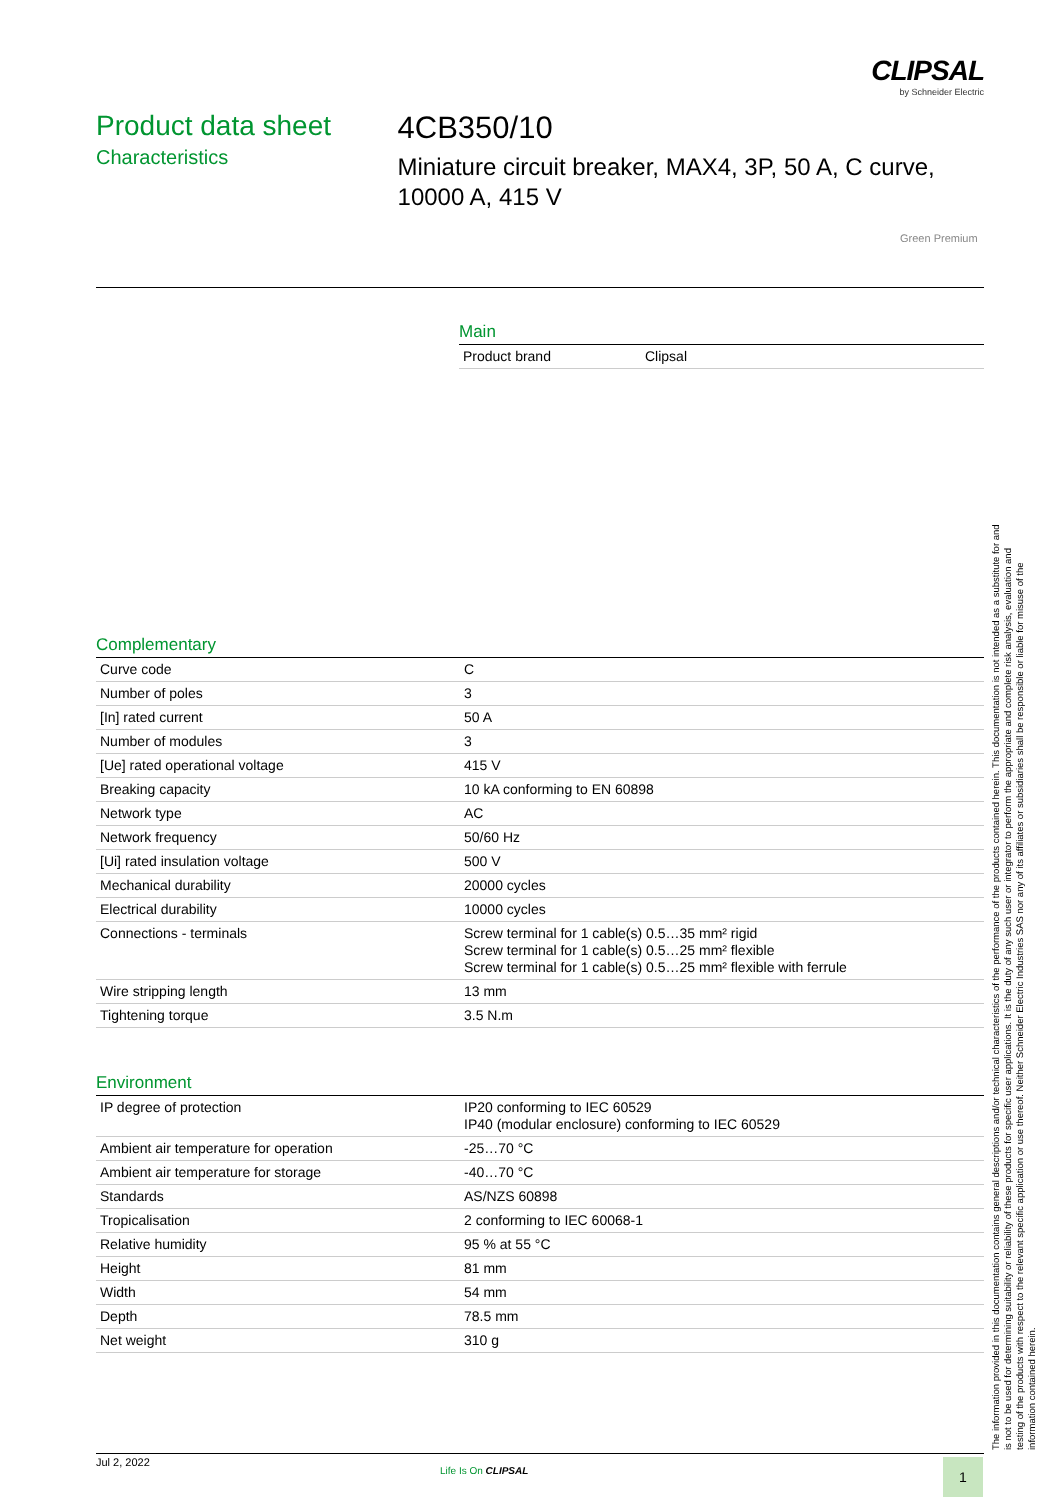CLIPSAL
by Schneider Electric
Product data sheet
Characteristics
4CB350/10
Miniature circuit breaker, MAX4, 3P, 50 A, C curve, 10000 A, 415 V
Green Premium
Main
| Product brand | Clipsal |
Complementary
| Curve code | C |
| Number of poles | 3 |
| [In] rated current | 50 A |
| Number of modules | 3 |
| [Ue] rated operational voltage | 415 V |
| Breaking capacity | 10 kA conforming to EN 60898 |
| Network type | AC |
| Network frequency | 50/60 Hz |
| [Ui] rated insulation voltage | 500 V |
| Mechanical durability | 20000 cycles |
| Electrical durability | 10000 cycles |
| Connections - terminals | Screw terminal for 1 cable(s) 0.5…35 mm² rigid Screw terminal for 1 cable(s) 0.5…25 mm² flexible Screw terminal for 1 cable(s) 0.5…25 mm² flexible with ferrule |
| Wire stripping length | 13 mm |
| Tightening torque | 3.5 N.m |
Environment
| IP degree of protection | IP20 conforming to IEC 60529 IP40 (modular enclosure) conforming to IEC 60529 |
| Ambient air temperature for operation | -25…70 °C |
| Ambient air temperature for storage | -40…70 °C |
| Standards | AS/NZS 60898 |
| Tropicalisation | 2 conforming to IEC 60068-1 |
| Relative humidity | 95 % at 55 °C |
| Height | 81 mm |
| Width | 54 mm |
| Depth | 78.5 mm |
| Net weight | 310 g |
The information provided in this documentation contains general descriptions and/or technical characteristics of the performance of the products contained herein. This documentation is not intended as a substitute for and is not to be used for determining suitability or reliability of these products for specific user applications. It is the duty of any such user or integrator to perform the appropriate and complete risk analysis, evaluation and testing of the products with respect to the relevant specific application or use thereof. Neither Schneider Electric Industries SAS nor any of its affiliates or subsidiaries shall be responsible or liable for misuse of the information contained herein.
Jul 2, 2022
Life Is On CLIPSAL 1